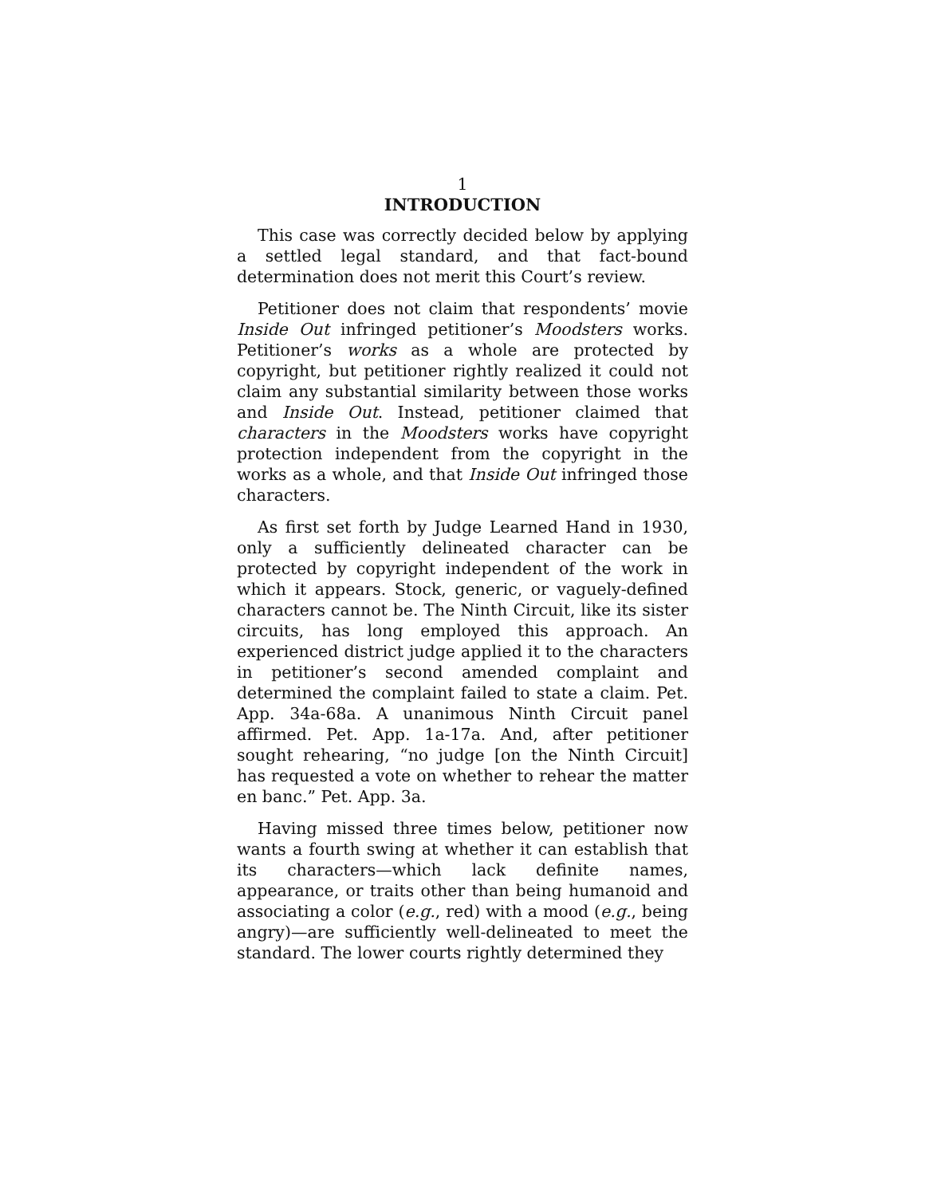1
INTRODUCTION
This case was correctly decided below by applying a settled legal standard, and that fact-bound determination does not merit this Court’s review.
Petitioner does not claim that respondents’ movie Inside Out infringed petitioner’s Moodsters works. Petitioner’s works as a whole are protected by copyright, but petitioner rightly realized it could not claim any substantial similarity between those works and Inside Out. Instead, petitioner claimed that characters in the Moodsters works have copyright protection independent from the copyright in the works as a whole, and that Inside Out infringed those characters.
As first set forth by Judge Learned Hand in 1930, only a sufficiently delineated character can be protected by copyright independent of the work in which it appears. Stock, generic, or vaguely-defined characters cannot be. The Ninth Circuit, like its sister circuits, has long employed this approach. An experienced district judge applied it to the characters in petitioner’s second amended complaint and determined the complaint failed to state a claim. Pet. App. 34a-68a. A unanimous Ninth Circuit panel affirmed. Pet. App. 1a-17a. And, after petitioner sought rehearing, “no judge [on the Ninth Circuit] has requested a vote on whether to rehear the matter en banc.” Pet. App. 3a.
Having missed three times below, petitioner now wants a fourth swing at whether it can establish that its characters—which lack definite names, appearance, or traits other than being humanoid and associating a color (e.g., red) with a mood (e.g., being angry)—are sufficiently well-delineated to meet the standard. The lower courts rightly determined they